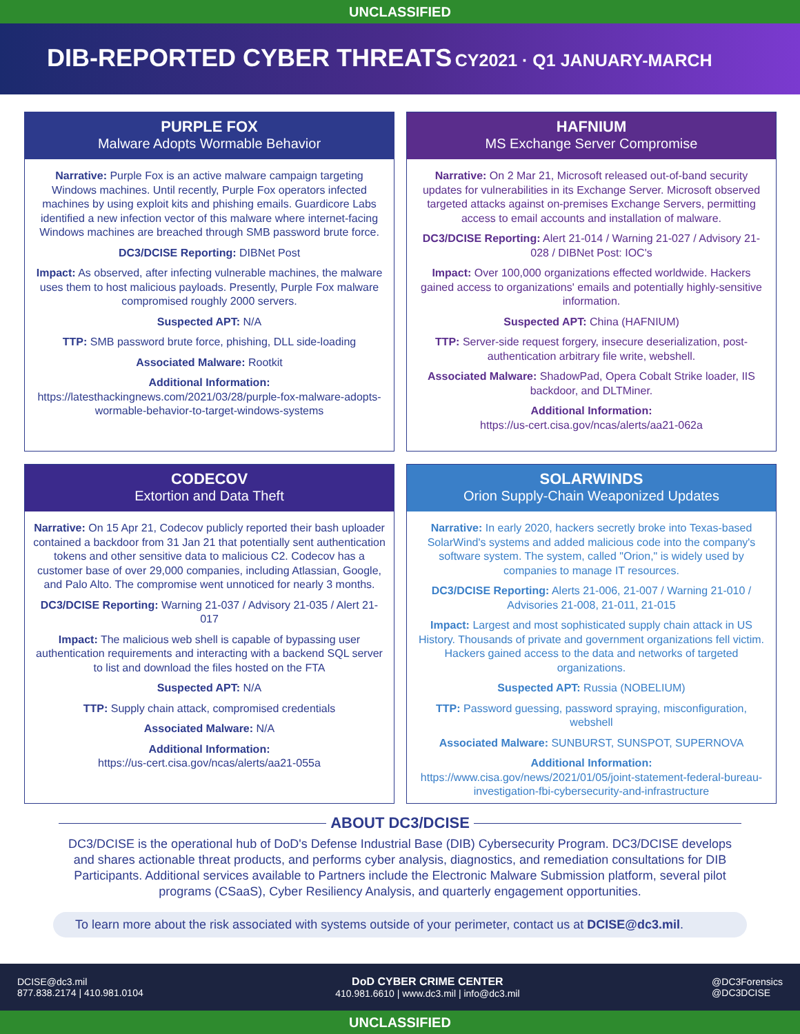UNCLASSIFIED
DIB-REPORTED CYBER THREATS CY2021 · Q1 JANUARY-MARCH
PURPLE FOX
Malware Adopts Wormable Behavior
Narrative: Purple Fox is an active malware campaign targeting Windows machines. Until recently, Purple Fox operators infected machines by using exploit kits and phishing emails. Guardicore Labs identified a new infection vector of this malware where internet-facing Windows machines are breached through SMB password brute force.
DC3/DCISE Reporting: DIBNet Post
Impact: As observed, after infecting vulnerable machines, the malware uses them to host malicious payloads. Presently, Purple Fox malware compromised roughly 2000 servers.
Suspected APT: N/A
TTP: SMB password brute force, phishing, DLL side-loading
Associated Malware: Rootkit
Additional Information:
https://latesthackingnews.com/2021/03/28/purple-fox-malware-adopts-wormable-behavior-to-target-windows-systems
HAFNIUM
MS Exchange Server Compromise
Narrative: On 2 Mar 21, Microsoft released out-of-band security updates for vulnerabilities in its Exchange Server. Microsoft observed targeted attacks against on-premises Exchange Servers, permitting access to email accounts and installation of malware.
DC3/DCISE Reporting: Alert 21-014 / Warning 21-027 / Advisory 21-028 / DIBNet Post: IOC's
Impact: Over 100,000 organizations effected worldwide. Hackers gained access to organizations' emails and potentially highly-sensitive information.
Suspected APT: China (HAFNIUM)
TTP: Server-side request forgery, insecure deserialization, post-authentication arbitrary file write, webshell.
Associated Malware: ShadowPad, Opera Cobalt Strike loader, IIS backdoor, and DLTMiner.
Additional Information:
https://us-cert.cisa.gov/ncas/alerts/aa21-062a
CODECOV
Extortion and Data Theft
Narrative: On 15 Apr 21, Codecov publicly reported their bash uploader contained a backdoor from 31 Jan 21 that potentially sent authentication tokens and other sensitive data to malicious C2. Codecov has a customer base of over 29,000 companies, including Atlassian, Google, and Palo Alto. The compromise went unnoticed for nearly 3 months.
DC3/DCISE Reporting: Warning 21-037 / Advisory 21-035 / Alert 21-017
Impact: The malicious web shell is capable of bypassing user authentication requirements and interacting with a backend SQL server to list and download the files hosted on the FTA
Suspected APT: N/A
TTP: Supply chain attack, compromised credentials
Associated Malware: N/A
Additional Information:
https://us-cert.cisa.gov/ncas/alerts/aa21-055a
SOLARWINDS
Orion Supply-Chain Weaponized Updates
Narrative: In early 2020, hackers secretly broke into Texas-based SolarWind's systems and added malicious code into the company's software system. The system, called "Orion," is widely used by companies to manage IT resources.
DC3/DCISE Reporting: Alerts 21-006, 21-007 / Warning 21-010 / Advisories 21-008, 21-011, 21-015
Impact: Largest and most sophisticated supply chain attack in US History. Thousands of private and government organizations fell victim. Hackers gained access to the data and networks of targeted organizations.
Suspected APT: Russia (NOBELIUM)
TTP: Password guessing, password spraying, misconfiguration, webshell
Associated Malware: SUNBURST, SUNSPOT, SUPERNOVA
Additional Information:
https://www.cisa.gov/news/2021/01/05/joint-statement-federal-bureau-investigation-fbi-cybersecurity-and-infrastructure
ABOUT DC3/DCISE
DC3/DCISE is the operational hub of DoD's Defense Industrial Base (DIB) Cybersecurity Program. DC3/DCISE develops and shares actionable threat products, and performs cyber analysis, diagnostics, and remediation consultations for DIB Participants. Additional services available to Partners include the Electronic Malware Submission platform, several pilot programs (CSaaS), Cyber Resiliency Analysis, and quarterly engagement opportunities.
To learn more about the risk associated with systems outside of your perimeter, contact us at DCISE@dc3.mil.
DCISE@dc3.mil
877.838.2174 | 410.981.0104
DoD CYBER CRIME CENTER
410.981.6610 | www.dc3.mil | info@dc3.mil
@DC3Forensics
@DC3DCISE
UNCLASSIFIED